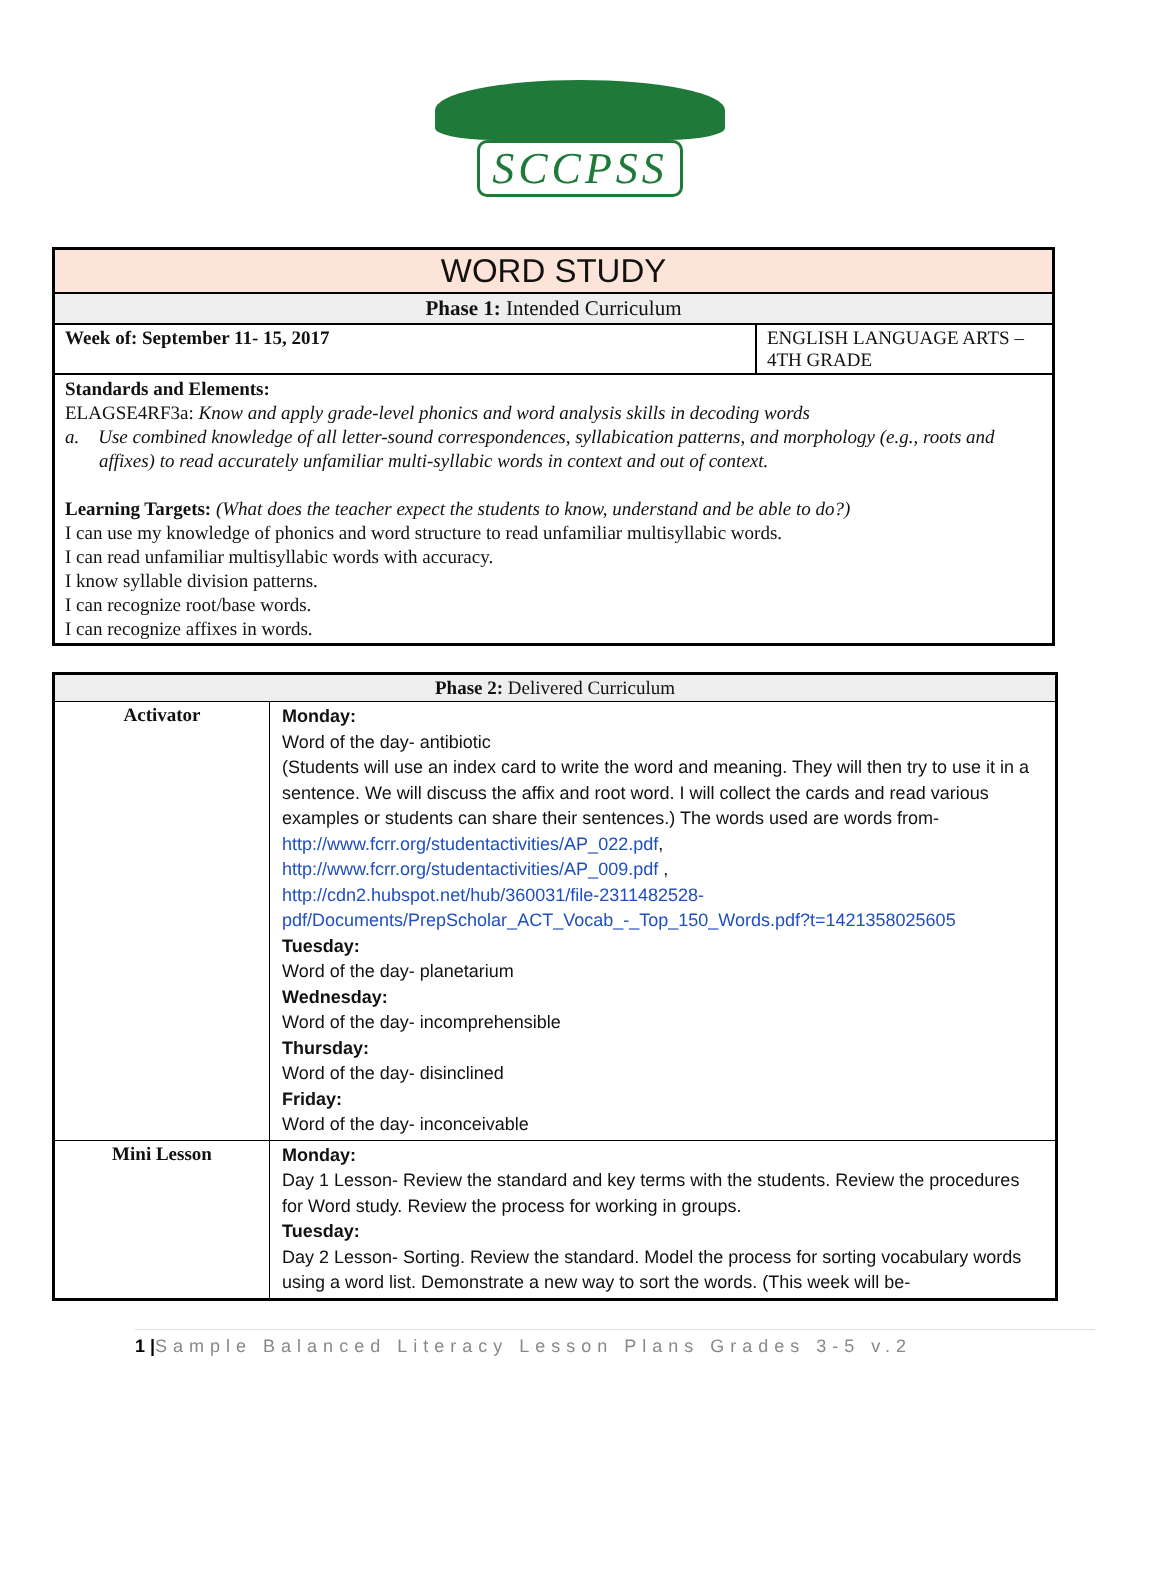SCCPSS
| WORD STUDY | |
| Phase 1: Intended Curriculum | |
| Week of: September 11- 15, 2017 | ENGLISH LANGUAGE ARTS – 4TH GRADE |
| Standards and Elements: ELAGSE4RF3a: Know and apply grade-level phonics and word analysis skills in decoding words a. Use combined knowledge of all letter-sound correspondences, syllabication patterns, and morphology (e.g., roots and affixes) to read accurately unfamiliar multi-syllabic words in context and out of context. Learning Targets: (What does the teacher expect the students to know, understand and be able to do?) I can use my knowledge of phonics and word structure to read unfamiliar multisyllabic words. I can read unfamiliar multisyllabic words with accuracy. I know syllable division patterns. I can recognize root/base words. I can recognize affixes in words. | |
| Phase 2: Delivered Curriculum | |
| Activator | Monday: Word of the day- antibiotic (Students will use an index card to write the word and meaning. They will then try to use it in a sentence. We will discuss the affix and root word. I will collect the cards and read various examples or students can share their sentences.) The words used are words from- http://www.fcrr.org/studentactivities/AP_022.pdf , http://www.fcrr.org/studentactivities/AP_009.pdf , http://cdn2.hubspot.net/hub/360031/file-2311482528-pdf/Documents/PrepScholar_ACT_Vocab_-_Top_150_Words.pdf?t=1421358025605 Tuesday: Word of the day- planetarium Wednesday: Word of the day- incomprehensible Thursday: Word of the day- disinclined Friday: Word of the day- inconceivable |
| Mini Lesson | Monday: Day 1 Lesson- Review the standard and key terms with the students. Review the procedures for Word study. Review the process for working in groups. Tuesday: Day 2 Lesson- Sorting. Review the standard. Model the process for sorting vocabulary words using a word list. Demonstrate a new way to sort the words. (This week will be- |
1 |Sample Balanced Literacy Lesson Plans Grades 3-5 v.2